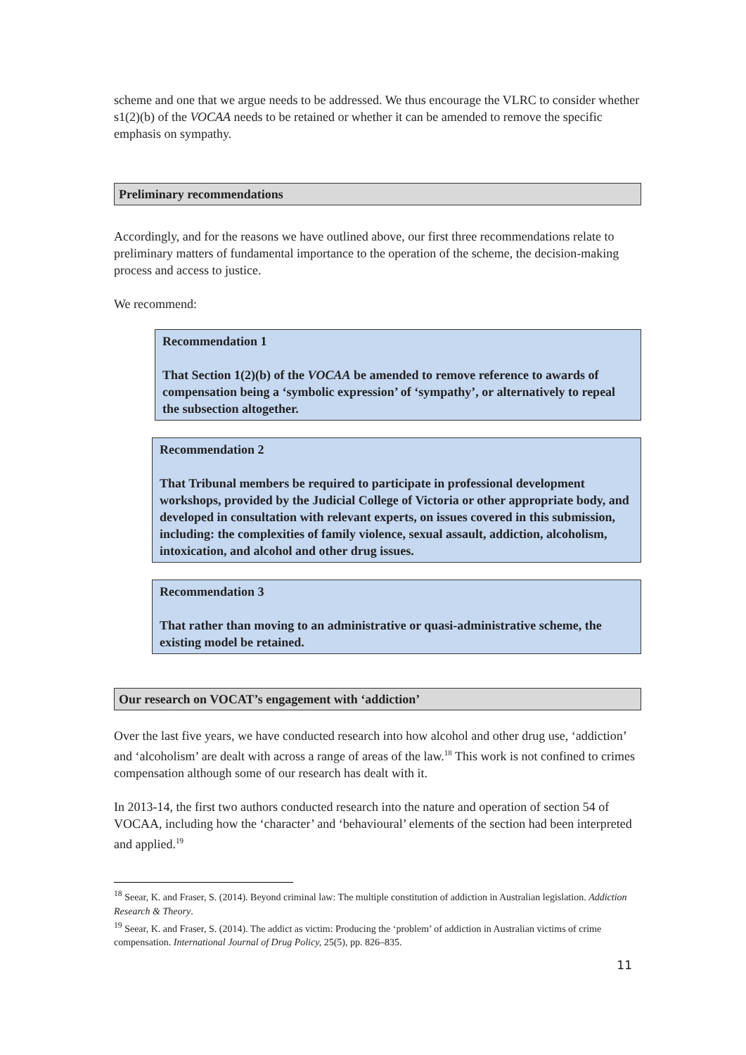scheme and one that we argue needs to be addressed. We thus encourage the VLRC to consider whether s1(2)(b) of the VOCAA needs to be retained or whether it can be amended to remove the specific emphasis on sympathy.
Preliminary recommendations
Accordingly, and for the reasons we have outlined above, our first three recommendations relate to preliminary matters of fundamental importance to the operation of the scheme, the decision-making process and access to justice.
We recommend:
Recommendation 1
That Section 1(2)(b) of the VOCAA be amended to remove reference to awards of compensation being a ‘symbolic expression’ of ‘sympathy’, or alternatively to repeal the subsection altogether.
Recommendation 2
That Tribunal members be required to participate in professional development workshops, provided by the Judicial College of Victoria or other appropriate body, and developed in consultation with relevant experts, on issues covered in this submission, including: the complexities of family violence, sexual assault, addiction, alcoholism, intoxication, and alcohol and other drug issues.
Recommendation 3
That rather than moving to an administrative or quasi-administrative scheme, the existing model be retained.
Our research on VOCAT’s engagement with ‘addiction’
Over the last five years, we have conducted research into how alcohol and other drug use, ‘addiction’ and ‘alcoholism’ are dealt with across a range of areas of the law.<sup>18</sup> This work is not confined to crimes compensation although some of our research has dealt with it.
In 2013-14, the first two authors conducted research into the nature and operation of section 54 of VOCAA, including how the ‘character’ and ‘behavioural’ elements of the section had been interpreted and applied.<sup>19</sup>
<sup>18</sup> Seear, K. and Fraser, S. (2014). Beyond criminal law: The multiple constitution of addiction in Australian legislation. Addiction Research & Theory.
<sup>19</sup> Seear, K. and Fraser, S. (2014). The addict as victim: Producing the ‘problem’ of addiction in Australian victims of crime compensation. International Journal of Drug Policy, 25(5), pp. 826–835.
11